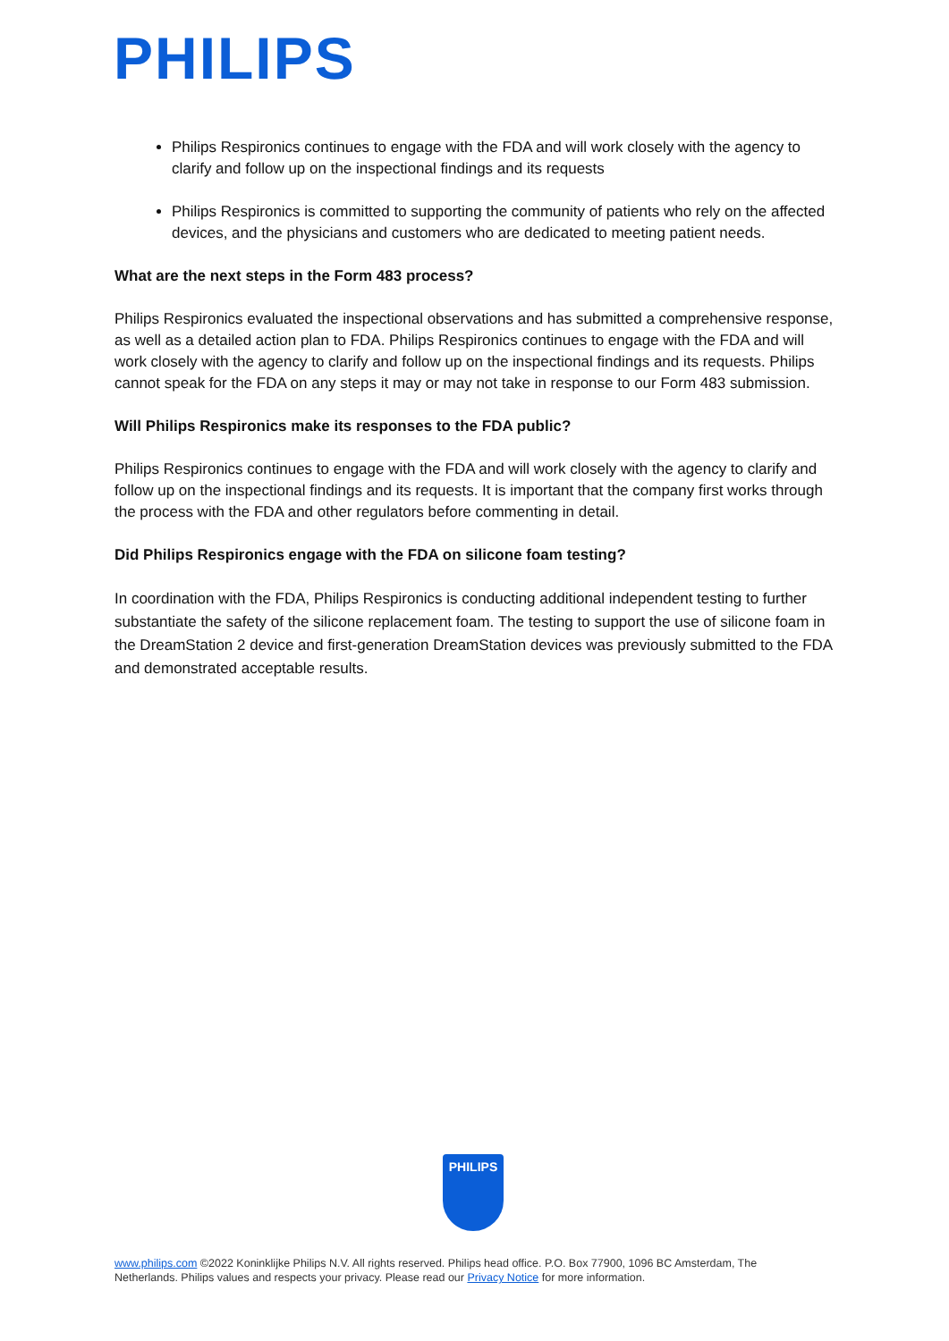PHILIPS
Philips Respironics continues to engage with the FDA and will work closely with the agency to clarify and follow up on the inspectional findings and its requests
Philips Respironics is committed to supporting the community of patients who rely on the affected devices, and the physicians and customers who are dedicated to meeting patient needs.
What are the next steps in the Form 483 process?
Philips Respironics evaluated the inspectional observations and has submitted a comprehensive response, as well as a detailed action plan to FDA. Philips Respironics continues to engage with the FDA and will work closely with the agency to clarify and follow up on the inspectional findings and its requests. Philips cannot speak for the FDA on any steps it may or may not take in response to our Form 483 submission.
Will Philips Respironics make its responses to the FDA public?
Philips Respironics continues to engage with the FDA and will work closely with the agency to clarify and follow up on the inspectional findings and its requests. It is important that the company first works through the process with the FDA and other regulators before commenting in detail.
Did Philips Respironics engage with the FDA on silicone foam testing?
In coordination with the FDA, Philips Respironics is conducting additional independent testing to further substantiate the safety of the silicone replacement foam. The testing to support the use of silicone foam in the DreamStation 2 device and first-generation DreamStation devices was previously submitted to the FDA and demonstrated acceptable results.
PHILIPS
www.philips.com ©2022 Koninklijke Philips N.V. All rights reserved. Philips head office. P.O. Box 77900, 1096 BC Amsterdam, The Netherlands. Philips values and respects your privacy. Please read our Privacy Notice for more information.